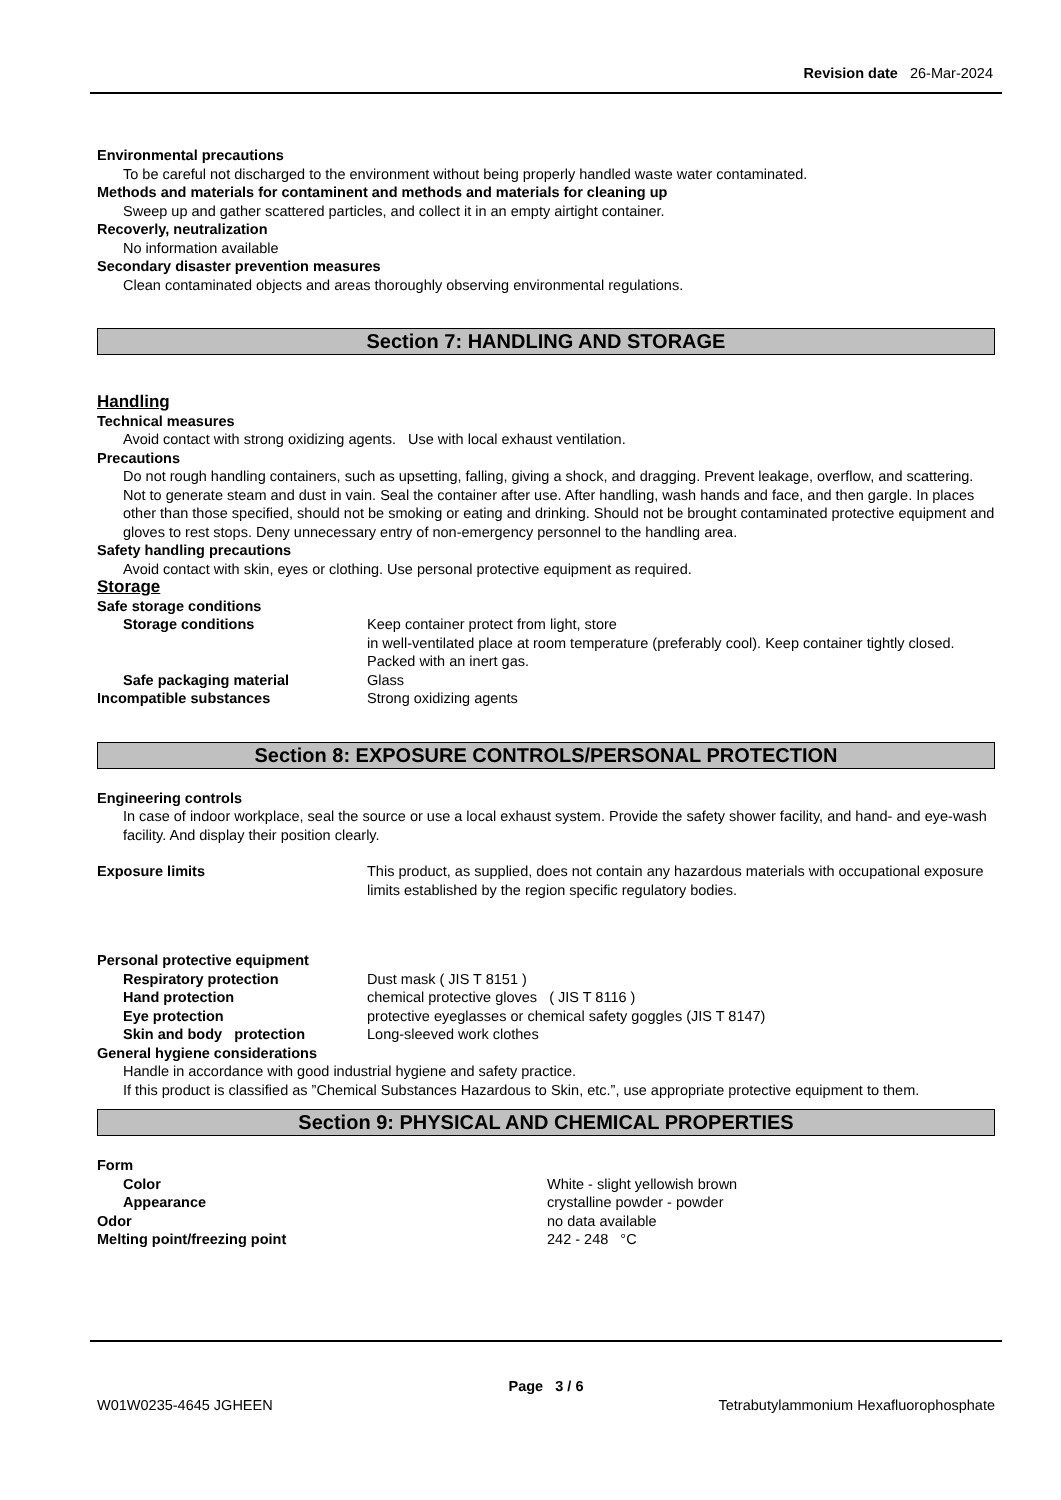Revision date 26-Mar-2024
Environmental precautions
To be careful not discharged to the environment without being properly handled waste water contaminated.
Methods and materials for contaminent and methods and materials for cleaning up
Sweep up and gather scattered particles, and collect it in an empty airtight container.
Recoverly, neutralization
No information available
Secondary disaster prevention measures
Clean contaminated objects and areas thoroughly observing environmental regulations.
Section 7: HANDLING AND STORAGE
Handling
Technical measures
Avoid contact with strong oxidizing agents. Use with local exhaust ventilation.
Precautions
Do not rough handling containers, such as upsetting, falling, giving a shock, and dragging. Prevent leakage, overflow, and scattering. Not to generate steam and dust in vain. Seal the container after use. After handling, wash hands and face, and then gargle. In places other than those specified, should not be smoking or eating and drinking. Should not be brought contaminated protective equipment and gloves to rest stops. Deny unnecessary entry of non-emergency personnel to the handling area.
Safety handling precautions
Avoid contact with skin, eyes or clothing. Use personal protective equipment as required.
Storage
Safe storage conditions
Storage conditions Keep container protect from light, store
in well-ventilated place at room temperature (preferably cool). Keep container tightly closed. Packed with an inert gas.
Safe packaging material Glass
Incompatible substances Strong oxidizing agents
Section 8: EXPOSURE CONTROLS/PERSONAL PROTECTION
Engineering controls
In case of indoor workplace, seal the source or use a local exhaust system. Provide the safety shower facility, and hand- and eye-wash facility. And display their position clearly.
Exposure limits This product, as supplied, does not contain any hazardous materials with occupational exposure limits established by the region specific regulatory bodies.
Personal protective equipment
Respiratory protection Dust mask ( JIS T 8151 )
Hand protection chemical protective gloves ( JIS T 8116 )
Eye protection protective eyeglasses or chemical safety goggles (JIS T 8147)
Skin and body protection Long-sleeved work clothes
General hygiene considerations
Handle in accordance with good industrial hygiene and safety practice.
If this product is classified as ”Chemical Substances Hazardous to Skin, etc.”, use appropriate protective equipment to them.
Section 9: PHYSICAL AND CHEMICAL PROPERTIES
Form
Color White - slight yellowish brown
Appearance crystalline powder - powder
Odor no data available
Melting point/freezing point 242 - 248 °C
Page 3 / 6
W01W0235-4645 JGHEEN Tetrabutylammonium Hexafluorophosphate